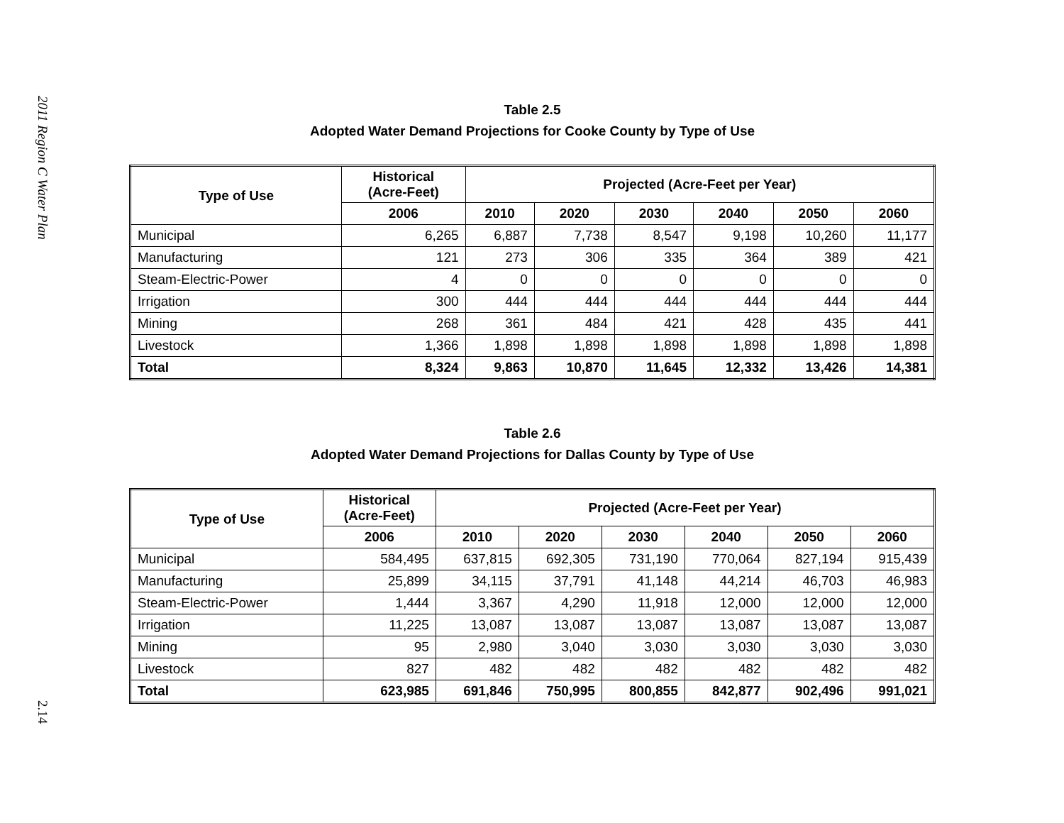2011 Region C Water Plan
2.14
Table 2.5
Adopted Water Demand Projections for Cooke County by Type of Use
| Type of Use | Historical (Acre-Feet) | Projected (Acre-Feet per Year) | | | | | |
| --- | --- | --- | --- | --- | --- | --- | --- |
| | 2006 | 2010 | 2020 | 2030 | 2040 | 2050 | 2060 |
| Municipal | 6,265 | 6,887 | 7,738 | 8,547 | 9,198 | 10,260 | 11,177 |
| Manufacturing | 121 | 273 | 306 | 335 | 364 | 389 | 421 |
| Steam-Electric-Power | 4 | 0 | 0 | 0 | 0 | 0 | 0 |
| Irrigation | 300 | 444 | 444 | 444 | 444 | 444 | 444 |
| Mining | 268 | 361 | 484 | 421 | 428 | 435 | 441 |
| Livestock | 1,366 | 1,898 | 1,898 | 1,898 | 1,898 | 1,898 | 1,898 |
| Total | 8,324 | 9,863 | 10,870 | 11,645 | 12,332 | 13,426 | 14,381 |
Table 2.6
Adopted Water Demand Projections for Dallas County by Type of Use
| Type of Use | Historical (Acre-Feet) | Projected (Acre-Feet per Year) | | | | | |
| --- | --- | --- | --- | --- | --- | --- | --- |
| | 2006 | 2010 | 2020 | 2030 | 2040 | 2050 | 2060 |
| Municipal | 584,495 | 637,815 | 692,305 | 731,190 | 770,064 | 827,194 | 915,439 |
| Manufacturing | 25,899 | 34,115 | 37,791 | 41,148 | 44,214 | 46,703 | 46,983 |
| Steam-Electric-Power | 1,444 | 3,367 | 4,290 | 11,918 | 12,000 | 12,000 | 12,000 |
| Irrigation | 11,225 | 13,087 | 13,087 | 13,087 | 13,087 | 13,087 | 13,087 |
| Mining | 95 | 2,980 | 3,040 | 3,030 | 3,030 | 3,030 | 3,030 |
| Livestock | 827 | 482 | 482 | 482 | 482 | 482 | 482 |
| Total | 623,985 | 691,846 | 750,995 | 800,855 | 842,877 | 902,496 | 991,021 |